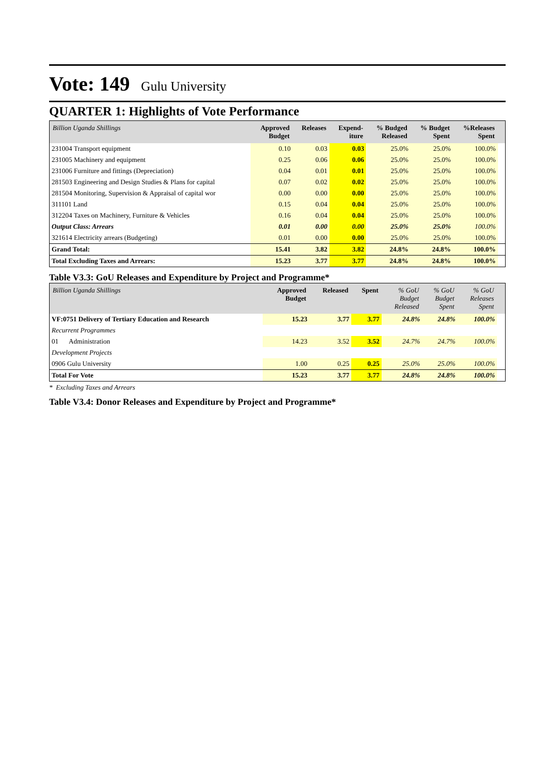Vote: 149 Gulu University
QUARTER 1: Highlights of Vote Performance
| Billion Uganda Shillings | Approved Budget | Releases | Expend- iture | % Budged Released | % Budget Spent | %Releases Spent | |
| --- | --- | --- | --- | --- | --- | --- | --- |
| 231004 Transport equipment | 0.10 | 0.03 | 0.03 | 25.0% | 25.0% | 100.0% | |
| 231005 Machinery and equipment | 0.25 | 0.06 | 0.06 | 25.0% | 25.0% | 100.0% | |
| 231006 Furniture and fittings (Depreciation) | 0.04 | 0.01 | 0.01 | 25.0% | 25.0% | 100.0% | |
| 281503 Engineering and Design Studies & Plans for capital | 0.07 | 0.02 | 0.02 | 25.0% | 25.0% | 100.0% | |
| 281504 Monitoring, Supervision & Appraisal of capital wor | 0.00 | 0.00 | 0.00 | 25.0% | 25.0% | 100.0% | |
| 311101 Land | 0.15 | 0.04 | 0.04 | 25.0% | 25.0% | 100.0% | |
| 312204 Taxes on Machinery, Furniture & Vehicles | 0.16 | 0.04 | 0.04 | 25.0% | 25.0% | 100.0% | |
| Output Class: Arrears | 0.01 | 0.00 | 0.00 | 25.0% | 25.0% | 100.0% | |
| 321614 Electricity arrears (Budgeting) | 0.01 | 0.00 | 0.00 | 25.0% | 25.0% | 100.0% | |
| Grand Total: | 15.41 | 3.82 | 3.82 | 24.8% | 24.8% | 100.0% | |
| Total Excluding Taxes and Arrears: | 15.23 | 3.77 | 3.77 | 24.8% | 24.8% | 100.0% | |
Table V3.3: GoU Releases and Expenditure by Project and Programme*
| Billion Uganda Shillings | Approved Budget | Released | Spent | % GoU Budget Released | % GoU Budget Spent | % GoU Releases Spent | |
| --- | --- | --- | --- | --- | --- | --- | --- |
| VF:0751 Delivery of Tertiary Education and Research | 15.23 | 3.77 | 3.77 | 24.8% | 24.8% | 100.0% | |
| Recurrent Programmes | | | | | | | |
| 01 Administration | 14.23 | 3.52 | 3.52 | 24.7% | 24.7% | 100.0% | |
| Development Projects | | | | | | | |
| 0906 Gulu University | 1.00 | 0.25 | 0.25 | 25.0% | 25.0% | 100.0% | |
| Total For Vote | 15.23 | 3.77 | 3.77 | 24.8% | 24.8% | 100.0% | |
* Excluding Taxes and Arrears
Table V3.4: Donor Releases and Expenditure by Project and Programme*